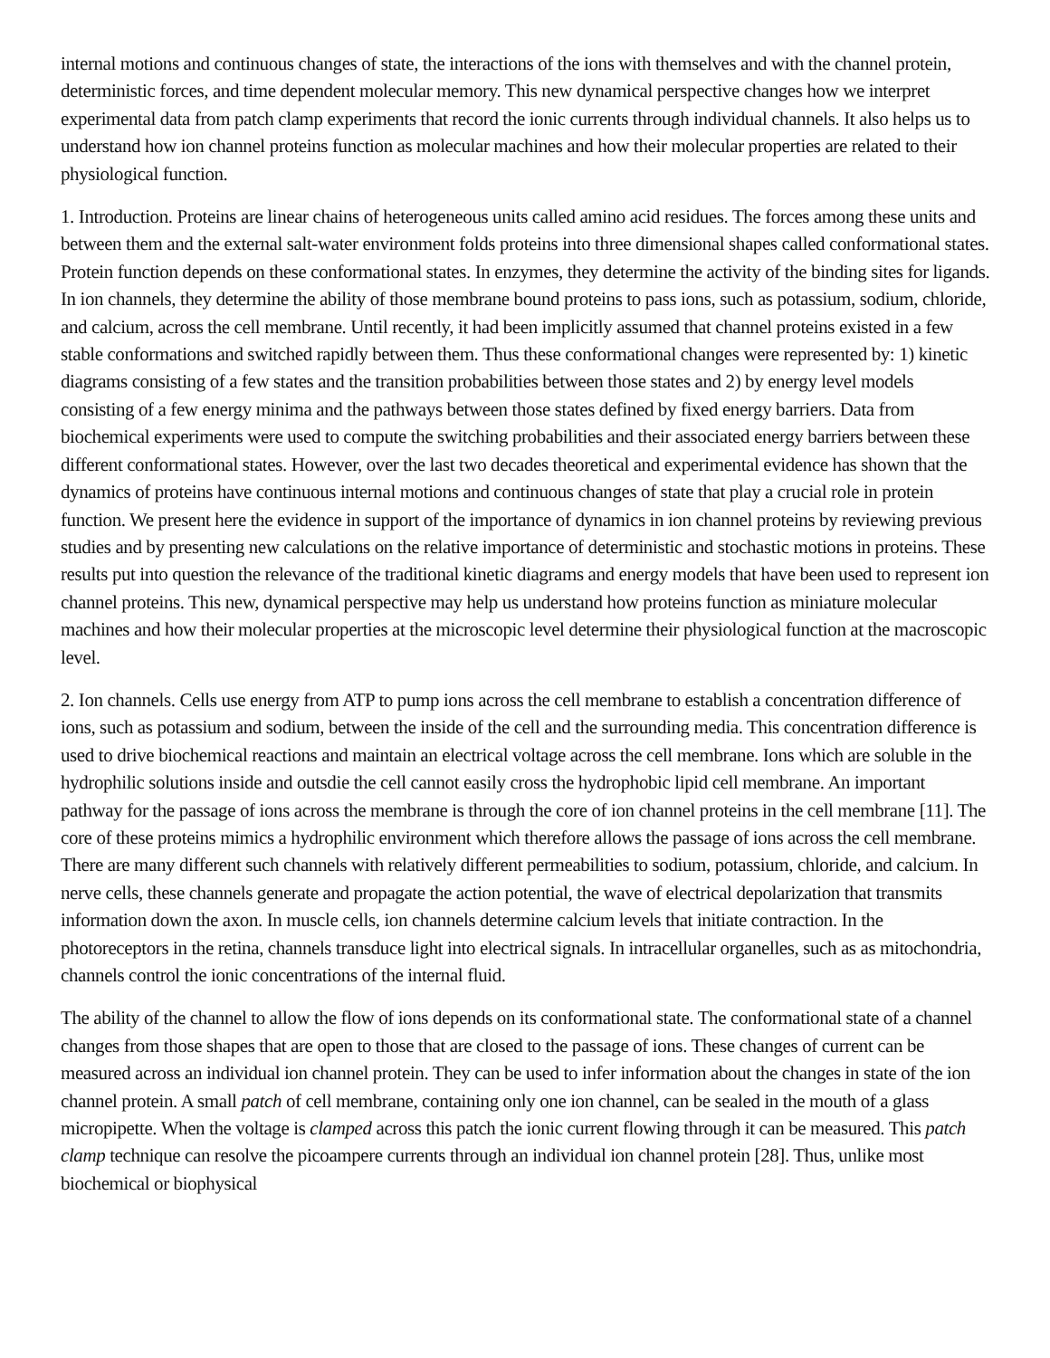internal motions and continuous changes of state, the interactions of the ions with themselves and with the channel protein, deterministic forces, and time dependent molecular memory. This new dynamical perspective changes how we interpret experimental data from patch clamp experiments that record the ionic currents through individual channels. It also helps us to understand how ion channel proteins function as molecular machines and how their molecular properties are related to their physiological function.
1. Introduction. Proteins are linear chains of heterogeneous units called amino acid residues. The forces among these units and between them and the external salt-water environment folds proteins into three dimensional shapes called conformational states. Protein function depends on these conformational states. In enzymes, they determine the activity of the binding sites for ligands. In ion channels, they determine the ability of those membrane bound proteins to pass ions, such as potassium, sodium, chloride, and calcium, across the cell membrane. Until recently, it had been implicitly assumed that channel proteins existed in a few stable conformations and switched rapidly between them. Thus these conformational changes were represented by: 1) kinetic diagrams consisting of a few states and the transition probabilities between those states and 2) by energy level models consisting of a few energy minima and the pathways between those states defined by fixed energy barriers. Data from biochemical experiments were used to compute the switching probabilities and their associated energy barriers between these different conformational states. However, over the last two decades theoretical and experimental evidence has shown that the dynamics of proteins have continuous internal motions and continuous changes of state that play a crucial role in protein function. We present here the evidence in support of the importance of dynamics in ion channel proteins by reviewing previous studies and by presenting new calculations on the relative importance of deterministic and stochastic motions in proteins. These results put into question the relevance of the traditional kinetic diagrams and energy models that have been used to represent ion channel proteins. This new, dynamical perspective may help us understand how proteins function as miniature molecular machines and how their molecular properties at the microscopic level determine their physiological function at the macroscopic level.
2. Ion channels. Cells use energy from ATP to pump ions across the cell membrane to establish a concentration difference of ions, such as potassium and sodium, between the inside of the cell and the surrounding media. This concentration difference is used to drive biochemical reactions and maintain an electrical voltage across the cell membrane. Ions which are soluble in the hydrophilic solutions inside and outsdie the cell cannot easily cross the hydrophobic lipid cell membrane. An important pathway for the passage of ions across the membrane is through the core of ion channel proteins in the cell membrane [11]. The core of these proteins mimics a hydrophilic environment which therefore allows the passage of ions across the cell membrane. There are many different such channels with relatively different permeabilities to sodium, potassium, chloride, and calcium. In nerve cells, these channels generate and propagate the action potential, the wave of electrical depolarization that transmits information down the axon. In muscle cells, ion channels determine calcium levels that initiate contraction. In the photoreceptors in the retina, channels transduce light into electrical signals. In intracellular organelles, such as as mitochondria, channels control the ionic concentrations of the internal fluid.
The ability of the channel to allow the flow of ions depends on its conformational state. The conformational state of a channel changes from those shapes that are open to those that are closed to the passage of ions. These changes of current can be measured across an individual ion channel protein. They can be used to infer information about the changes in state of the ion channel protein. A small patch of cell membrane, containing only one ion channel, can be sealed in the mouth of a glass micropipette. When the voltage is clamped across this patch the ionic current flowing through it can be measured. This patch clamp technique can resolve the picoampere currents through an individual ion channel protein [28]. Thus, unlike most biochemical or biophysical